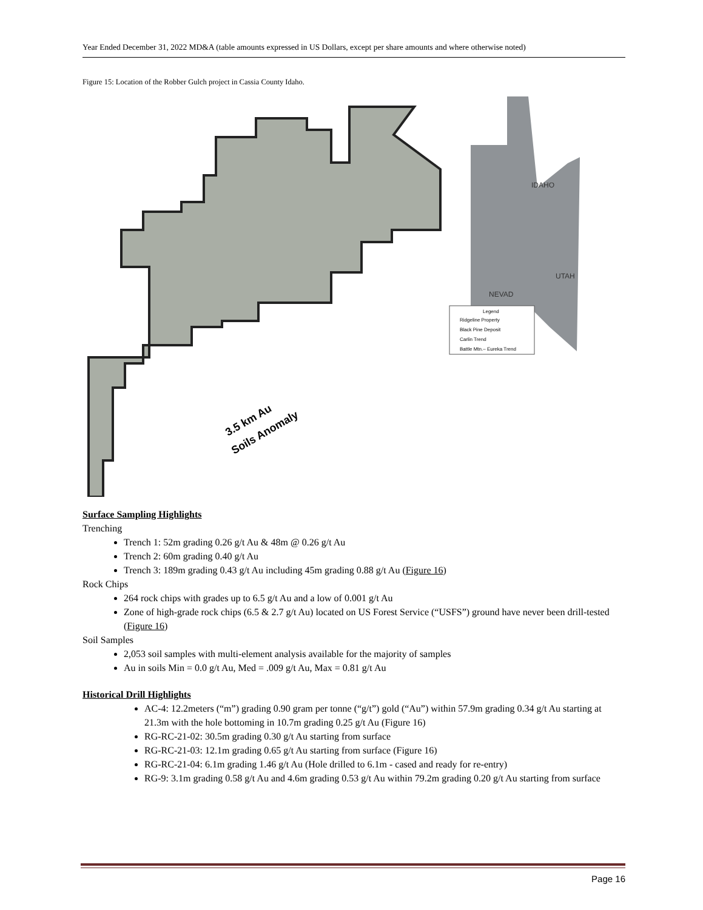Year Ended December 31, 2022 MD&A (table amounts expressed in US Dollars, except per share amounts and where otherwise noted)
Figure 15: Location of the Robber Gulch project in Cassia County Idaho.
IDAHO
UTAH
NEVAD
3.5 km Au
Soils Anomaly
Legend
Ridgeline Property
Black Pine Deposit
Carlin Trend
Battle Mtn.– Eureka Trend
Surface Sampling Highlights
Trenching
Trench 1: 52m grading 0.26 g/t Au & 48m @ 0.26 g/t Au
Trench 2: 60m grading 0.40 g/t Au
Trench 3: 189m grading 0.43 g/t Au including 45m grading 0.88 g/t Au (Figure 16)
Rock Chips
264 rock chips with grades up to 6.5 g/t Au and a low of 0.001 g/t Au
Zone of high-grade rock chips (6.5 & 2.7 g/t Au) located on US Forest Service (“USFS”) ground have never been drill-tested (Figure 16)
Soil Samples
2,053 soil samples with multi-element analysis available for the majority of samples
Au in soils Min = 0.0 g/t Au, Med = .009 g/t Au, Max = 0.81 g/t Au
Historical Drill Highlights
AC-4: 12.2meters (“m”) grading 0.90 gram per tonne (“g/t”) gold (“Au”) within 57.9m grading 0.34 g/t Au starting at 21.3m with the hole bottoming in 10.7m grading 0.25 g/t Au (Figure 16)
RG-RC-21-02: 30.5m grading 0.30 g/t Au starting from surface
RG-RC-21-03: 12.1m grading 0.65 g/t Au starting from surface (Figure 16)
RG-RC-21-04: 6.1m grading 1.46 g/t Au (Hole drilled to 6.1m - cased and ready for re-entry)
RG-9: 3.1m grading 0.58 g/t Au and 4.6m grading 0.53 g/t Au within 79.2m grading 0.20 g/t Au starting from surface
Page 16